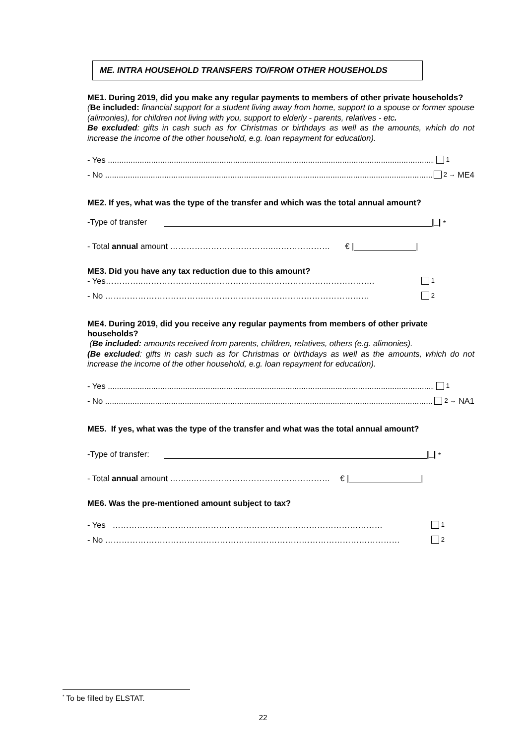ME. INTRA HOUSEHOLD TRANSFERS TO/FROM OTHER HOUSEHOLDS
ME1. During 2019, did you make any regular payments to members of other private households?
(Be included: financial support for a student living away from home, support to a spouse or former spouse (alimonies), for children not living with you, support to elderly - parents, relatives - etc.
Be excluded: gifts in cash such as for Christmas or birthdays as well as the amounts, which do not increase the income of the other household, e.g. loan repayment for education).
- Yes .................................................................................................................................................. 1
- No ................................................................................................................................................... 2 → ME4
ME2. If yes, what was the type of the transfer and which was the total annual amount?
-Type of transfer |_| <sup>*</sup>
- Total annual amount ………………………………..………………… € | |
ME3. Did you have any tax reduction due to this amount?
- Yes…………..…………………………………………………………………………. 1
- No ……………………………….…………………………………………………… 2
ME4. During 2019, did you receive any regular payments from members of other private households?
(Be included: amounts received from parents, children, relatives, others (e.g. alimonies).
(Be excluded: gifts in cash such as for Christmas or birthdays as well as the amounts, which do not increase the income of the other household, e.g. loan repayment for education).
- Yes .................................................................................................................................................. 1
- No ................................................................................................................................................... 2 → NA1
ME5. If yes, what was the type of the transfer and what was the total annual amount?
-Type of transfer: |_| <sup>*</sup>
- Total annual amount ……..…………………………………………… € | |
ME6. Was the pre-mentioned amount subject to tax?
- Yes ……………………………………………………………………………………… 1
- No ……………………………………………………………………………………………… 2
<sup>*</sup> To be filled by ELSTAT.
22